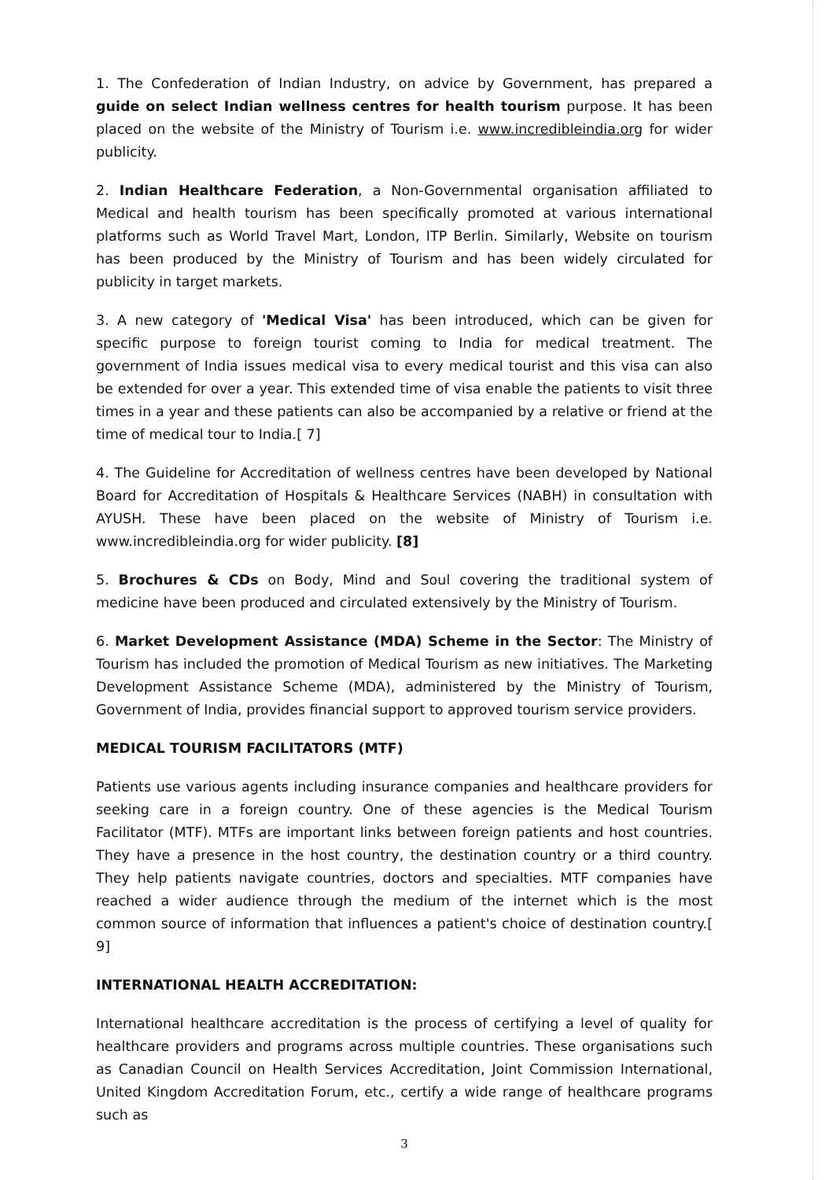1. The Confederation of Indian Industry, on advice by Government, has prepared a guide on select Indian wellness centres for health tourism purpose. It has been placed on the website of the Ministry of Tourism i.e. www.incredibleindia.org for wider publicity.
2. Indian Healthcare Federation, a Non-Governmental organisation affiliated to Medical and health tourism has been specifically promoted at various international platforms such as World Travel Mart, London, ITP Berlin. Similarly, Website on tourism has been produced by the Ministry of Tourism and has been widely circulated for publicity in target markets.
3. A new category of 'Medical Visa' has been introduced, which can be given for specific purpose to foreign tourist coming to India for medical treatment. The government of India issues medical visa to every medical tourist and this visa can also be extended for over a year. This extended time of visa enable the patients to visit three times in a year and these patients can also be accompanied by a relative or friend at the time of medical tour to India.[ 7]
4. The Guideline for Accreditation of wellness centres have been developed by National Board for Accreditation of Hospitals & Healthcare Services (NABH) in consultation with AYUSH. These have been placed on the website of Ministry of Tourism i.e. www.incredibleindia.org for wider publicity. [8]
5. Brochures & CDs on Body, Mind and Soul covering the traditional system of medicine have been produced and circulated extensively by the Ministry of Tourism.
6. Market Development Assistance (MDA) Scheme in the Sector: The Ministry of Tourism has included the promotion of Medical Tourism as new initiatives. The Marketing Development Assistance Scheme (MDA), administered by the Ministry of Tourism, Government of India, provides financial support to approved tourism service providers.
MEDICAL TOURISM FACILITATORS (MTF)
Patients use various agents including insurance companies and healthcare providers for seeking care in a foreign country. One of these agencies is the Medical Tourism Facilitator (MTF). MTFs are important links between foreign patients and host countries. They have a presence in the host country, the destination country or a third country. They help patients navigate countries, doctors and specialties. MTF companies have reached a wider audience through the medium of the internet which is the most common source of information that influences a patient's choice of destination country.[ 9]
INTERNATIONAL HEALTH ACCREDITATION:
International healthcare accreditation is the process of certifying a level of quality for healthcare providers and programs across multiple countries. These organisations such as Canadian Council on Health Services Accreditation, Joint Commission International, United Kingdom Accreditation Forum, etc., certify a wide range of healthcare programs such as
3